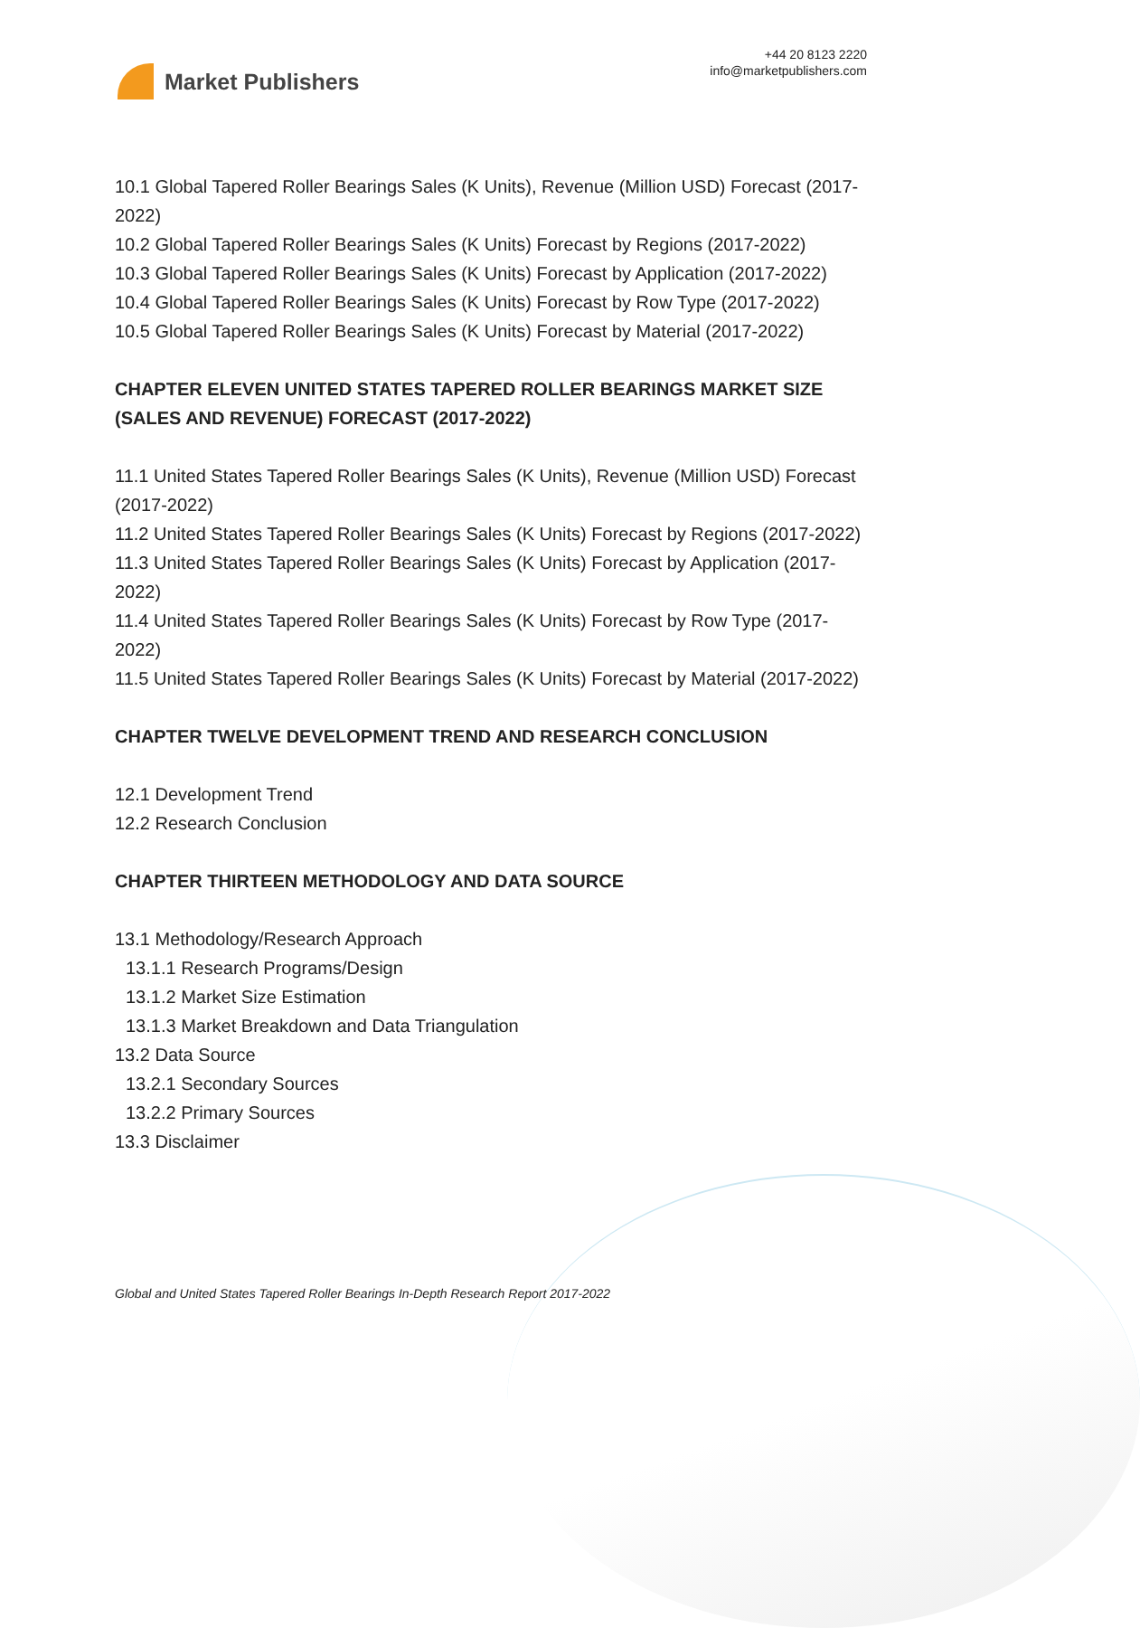Market Publishers
+44 20 8123 2220
info@marketpublishers.com
10.1 Global Tapered Roller Bearings Sales (K Units), Revenue (Million USD) Forecast (2017-2022)
10.2 Global Tapered Roller Bearings Sales (K Units) Forecast by Regions (2017-2022)
10.3 Global Tapered Roller Bearings Sales (K Units) Forecast by Application (2017-2022)
10.4 Global Tapered Roller Bearings Sales (K Units) Forecast by Row Type (2017-2022)
10.5 Global Tapered Roller Bearings Sales (K Units) Forecast by Material (2017-2022)
CHAPTER ELEVEN UNITED STATES TAPERED ROLLER BEARINGS MARKET SIZE (SALES AND REVENUE) FORECAST (2017-2022)
11.1 United States Tapered Roller Bearings Sales (K Units), Revenue (Million USD) Forecast (2017-2022)
11.2 United States Tapered Roller Bearings Sales (K Units) Forecast by Regions (2017-2022)
11.3 United States Tapered Roller Bearings Sales (K Units) Forecast by Application (2017-2022)
11.4 United States Tapered Roller Bearings Sales (K Units) Forecast by Row Type (2017-2022)
11.5 United States Tapered Roller Bearings Sales (K Units) Forecast by Material (2017-2022)
CHAPTER TWELVE DEVELOPMENT TREND AND RESEARCH CONCLUSION
12.1 Development Trend
12.2 Research Conclusion
CHAPTER THIRTEEN METHODOLOGY AND DATA SOURCE
13.1 Methodology/Research Approach
13.1.1 Research Programs/Design
13.1.2 Market Size Estimation
13.1.3 Market Breakdown and Data Triangulation
13.2 Data Source
13.2.1 Secondary Sources
13.2.2 Primary Sources
13.3 Disclaimer
Global and United States Tapered Roller Bearings In-Depth Research Report 2017-2022